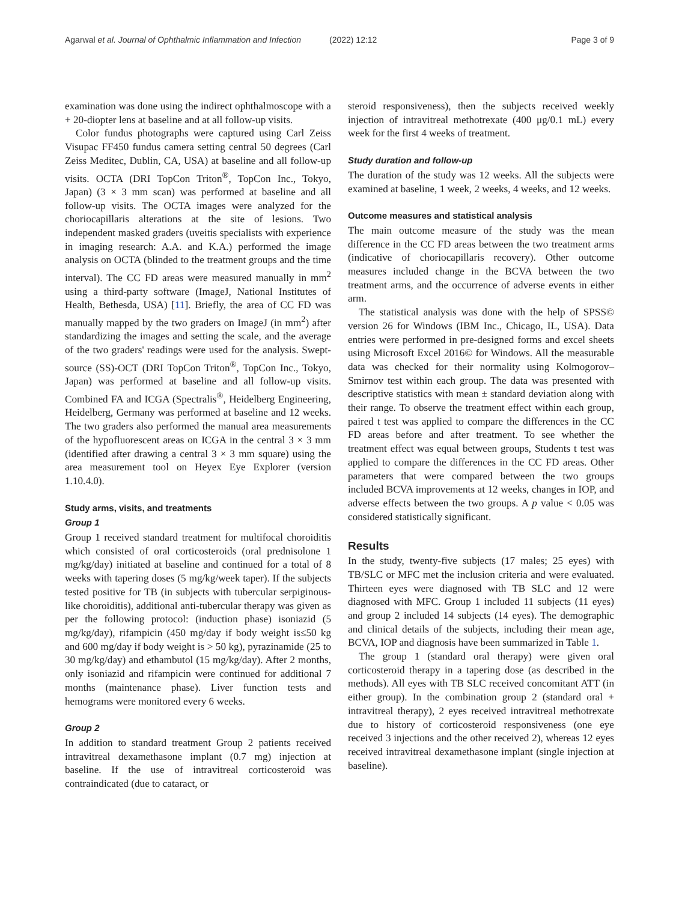Agarwal et al. Journal of Ophthalmic Inflammation and Infection (2022) 12:12 Page 3 of 9
examination was done using the indirect ophthalmoscope with a + 20-diopter lens at baseline and at all follow-up visits.
Color fundus photographs were captured using Carl Zeiss Visupac FF450 fundus camera setting central 50 degrees (Carl Zeiss Meditec, Dublin, CA, USA) at baseline and all follow-up visits. OCTA (DRI TopCon Triton<sup>®</sup>, TopCon Inc., Tokyo, Japan) (3 × 3 mm scan) was performed at baseline and all follow-up visits. The OCTA images were analyzed for the choriocapillaris alterations at the site of lesions. Two independent masked graders (uveitis specialists with experience in imaging research: A.A. and K.A.) performed the image analysis on OCTA (blinded to the treatment groups and the time interval). The CC FD areas were measured manually in mm<sup>2</sup> using a third-party software (ImageJ, National Institutes of Health, Bethesda, USA) [11]. Briefly, the area of CC FD was manually mapped by the two graders on ImageJ (in mm<sup>2</sup>) after standardizing the images and setting the scale, and the average of the two graders' readings were used for the analysis. Swept-source (SS)-OCT (DRI TopCon Triton<sup>®</sup>, TopCon Inc., Tokyo, Japan) was performed at baseline and all follow-up visits. Combined FA and ICGA (Spectralis<sup>®</sup>, Heidelberg Engineering, Heidelberg, Germany was performed at baseline and 12 weeks. The two graders also performed the manual area measurements of the hypofluorescent areas on ICGA in the central 3 × 3 mm (identified after drawing a central 3 × 3 mm square) using the area measurement tool on Heyex Eye Explorer (version 1.10.4.0).
Study arms, visits, and treatments
Group 1
Group 1 received standard treatment for multifocal choroiditis which consisted of oral corticosteroids (oral prednisolone 1 mg/kg/day) initiated at baseline and continued for a total of 8 weeks with tapering doses (5 mg/kg/week taper). If the subjects tested positive for TB (in subjects with tubercular serpiginous-like choroiditis), additional anti-tubercular therapy was given as per the following protocol: (induction phase) isoniazid (5 mg/kg/day), rifampicin (450 mg/day if body weight is≤50 kg and 600 mg/day if body weight is > 50 kg), pyrazinamide (25 to 30 mg/kg/day) and ethambutol (15 mg/kg/day). After 2 months, only isoniazid and rifampicin were continued for additional 7 months (maintenance phase). Liver function tests and hemograms were monitored every 6 weeks.
Group 2
In addition to standard treatment Group 2 patients received intravitreal dexamethasone implant (0.7 mg) injection at baseline. If the use of intravitreal corticosteroid was contraindicated (due to cataract, or
steroid responsiveness), then the subjects received weekly injection of intravitreal methotrexate (400 μg/0.1 mL) every week for the first 4 weeks of treatment.
Study duration and follow-up
The duration of the study was 12 weeks. All the subjects were examined at baseline, 1 week, 2 weeks, 4 weeks, and 12 weeks.
Outcome measures and statistical analysis
The main outcome measure of the study was the mean difference in the CC FD areas between the two treatment arms (indicative of choriocapillaris recovery). Other outcome measures included change in the BCVA between the two treatment arms, and the occurrence of adverse events in either arm.
The statistical analysis was done with the help of SPSS© version 26 for Windows (IBM Inc., Chicago, IL, USA). Data entries were performed in pre-designed forms and excel sheets using Microsoft Excel 2016© for Windows. All the measurable data was checked for their normality using Kolmogorov–Smirnov test within each group. The data was presented with descriptive statistics with mean ± standard deviation along with their range. To observe the treatment effect within each group, paired t test was applied to compare the differences in the CC FD areas before and after treatment. To see whether the treatment effect was equal between groups, Students t test was applied to compare the differences in the CC FD areas. Other parameters that were compared between the two groups included BCVA improvements at 12 weeks, changes in IOP, and adverse effects between the two groups. A p value < 0.05 was considered statistically significant.
Results
In the study, twenty-five subjects (17 males; 25 eyes) with TB/SLC or MFC met the inclusion criteria and were evaluated. Thirteen eyes were diagnosed with TB SLC and 12 were diagnosed with MFC. Group 1 included 11 subjects (11 eyes) and group 2 included 14 subjects (14 eyes). The demographic and clinical details of the subjects, including their mean age, BCVA, IOP and diagnosis have been summarized in Table 1.
The group 1 (standard oral therapy) were given oral corticosteroid therapy in a tapering dose (as described in the methods). All eyes with TB SLC received concomitant ATT (in either group). In the combination group 2 (standard oral + intravitreal therapy), 2 eyes received intravitreal methotrexate due to history of corticosteroid responsiveness (one eye received 3 injections and the other received 2), whereas 12 eyes received intravitreal dexamethasone implant (single injection at baseline).